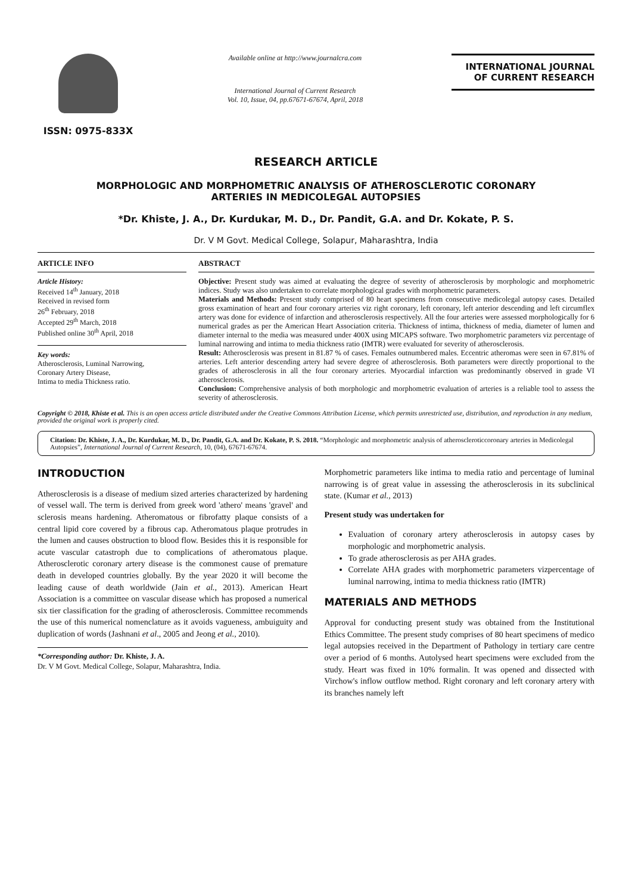ISSN: 0975-833X
Available online at http://www.journalcra.com
International Journal of Current Research
Vol. 10, Issue, 04, pp.67671-67674, April, 2018
INTERNATIONAL JOURNAL
OF CURRENT RESEARCH
RESEARCH ARTICLE
MORPHOLOGIC AND MORPHOMETRIC ANALYSIS OF ATHEROSCLEROTIC CORONARY
ARTERIES IN MEDICOLEGAL AUTOPSIES
*Dr. Khiste, J. A., Dr. Kurdukar, M. D., Dr. Pandit, G.A. and Dr. Kokate, P. S.
Dr. V M Govt. Medical College, Solapur, Maharashtra, India
ARTICLE INFO
Article History:
Received 14<sup>th</sup> January, 2018
Received in revised form
26<sup>th</sup> February, 2018
Accepted 29<sup>th</sup> March, 2018
Published online 30<sup>th</sup> April, 2018
Key words:
Atherosclerosis, Luminal Narrowing,
Coronary Artery Disease,
Intima to media Thickness ratio.
ABSTRACT
Objective: Present study was aimed at evaluating the degree of severity of atherosclerosis by morphologic and morphometric indices. Study was also undertaken to correlate morphological grades with morphometric parameters.
Materials and Methods: Present study comprised of 80 heart specimens from consecutive medicolegal autopsy cases. Detailed gross examination of heart and four coronary arteries viz right coronary, left coronary, left anterior descending and left circumflex artery was done for evidence of infarction and atherosclerosis respectively. All the four arteries were assessed morphologically for 6 numerical grades as per the American Heart Association criteria. Thickness of intima, thickness of media, diameter of lumen and diameter internal to the media was measured under 400X using MICAPS software. Two morphometric parameters viz percentage of luminal narrowing and intima to media thickness ratio (IMTR) were evaluated for severity of atherosclerosis.
Result: Atherosclerosis was present in 81.87 % of cases. Females outnumbered males. Eccentric atheromas were seen in 67.81% of arteries. Left anterior descending artery had severe degree of atherosclerosis. Both parameters were directly proportional to the grades of atherosclerosis in all the four coronary arteries. Myocardial infarction was predominantly observed in grade VI atherosclerosis.
Conclusion: Comprehensive analysis of both morphologic and morphometric evaluation of arteries is a reliable tool to assess the severity of atherosclerosis.
Copyright © 2018, Khiste et al. This is an open access article distributed under the Creative Commons Attribution License, which permits unrestricted use, distribution, and reproduction in any medium, provided the original work is properly cited.
Citation: Dr. Khiste, J. A., Dr. Kurdukar, M. D., Dr. Pandit, G.A. and Dr. Kokate, P. S. 2018. “Morphologic and morphometric analysis of atheroscleroticcoronary arteries in Medicolegal Autopsies”, International Journal of Current Research, 10, (04), 67671-67674.
INTRODUCTION
Atherosclerosis is a disease of medium sized arteries characterized by hardening of vessel wall. The term is derived from greek word 'athero' means 'gravel' and sclerosis means hardening. Atheromatous or fibrofatty plaque consists of a central lipid core covered by a fibrous cap. Atheromatous plaque protrudes in the lumen and causes obstruction to blood flow. Besides this it is responsible for acute vascular catastroph due to complications of atheromatous plaque. Atherosclerotic coronary artery disease is the commonest cause of premature death in developed countries globally. By the year 2020 it will become the leading cause of death worldwide (Jain et al., 2013). American Heart Association is a committee on vascular disease which has proposed a numerical six tier classification for the grading of atherosclerosis. Committee recommends the use of this numerical nomenclature as it avoids vagueness, ambuiguity and duplication of words (Jashnani et al., 2005 and Jeong et al., 2010).
*Corresponding author: Dr. Khiste, J. A.
Dr. V M Govt. Medical College, Solapur, Maharashtra, India.
Morphometric parameters like intima to media ratio and percentage of luminal narrowing is of great value in assessing the atherosclerosis in its subclinical state. (Kumar et al., 2013)
Present study was undertaken for
Evaluation of coronary artery atherosclerosis in autopsy cases by morphologic and morphometric analysis.
To grade atherosclerosis as per AHA grades.
Correlate AHA grades with morphometric parameters vizpercentage of luminal narrowing, intima to media thickness ratio (IMTR)
MATERIALS AND METHODS
Approval for conducting present study was obtained from the Institutional Ethics Committee. The present study comprises of 80 heart specimens of medico legal autopsies received in the Department of Pathology in tertiary care centre over a period of 6 months. Autolysed heart specimens were excluded from the study. Heart was fixed in 10% formalin. It was opened and dissected with Virchow's inflow outflow method. Right coronary and left coronary artery with its branches namely left